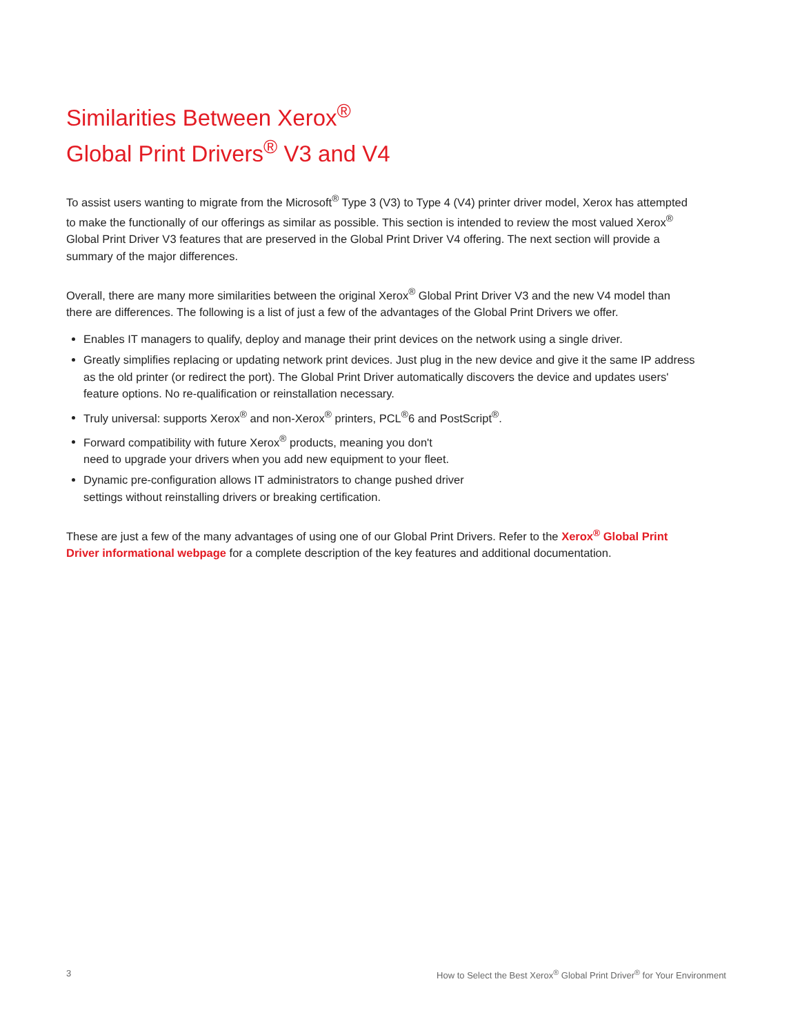Similarities Between Xerox<sup>®</sup>
Global Print Drivers<sup>®</sup> V3 and V4
To assist users wanting to migrate from the Microsoft<sup>®</sup> Type 3 (V3) to Type 4 (V4) printer driver model, Xerox has attempted to make the functionally of our offerings as similar as possible. This section is intended to review the most valued Xerox<sup>®</sup> Global Print Driver V3 features that are preserved in the Global Print Driver V4 offering. The next section will provide a summary of the major differences.
Overall, there are many more similarities between the original Xerox<sup>®</sup> Global Print Driver V3 and the new V4 model than there are differences. The following is a list of just a few of the advantages of the Global Print Drivers we offer.
Enables IT managers to qualify, deploy and manage their print devices on the network using a single driver.
Greatly simplifies replacing or updating network print devices. Just plug in the new device and give it the same IP address as the old printer (or redirect the port). The Global Print Driver automatically discovers the device and updates users' feature options. No re-qualification or reinstallation necessary.
Truly universal: supports Xerox<sup>®</sup> and non-Xerox<sup>®</sup> printers, PCL<sup>®</sup>6 and PostScript<sup>®</sup>.
Forward compatibility with future Xerox<sup>®</sup> products, meaning you don't
need to upgrade your drivers when you add new equipment to your fleet.
Dynamic pre-configuration allows IT administrators to change pushed driver
settings without reinstalling drivers or breaking certification.
These are just a few of the many advantages of using one of our Global Print Drivers. Refer to the Xerox<sup>®</sup> Global Print Driver informational webpage for a complete description of the key features and additional documentation.
3 How to Select the Best Xerox<sup>®</sup> Global Print Driver<sup>®</sup> for Your Environment